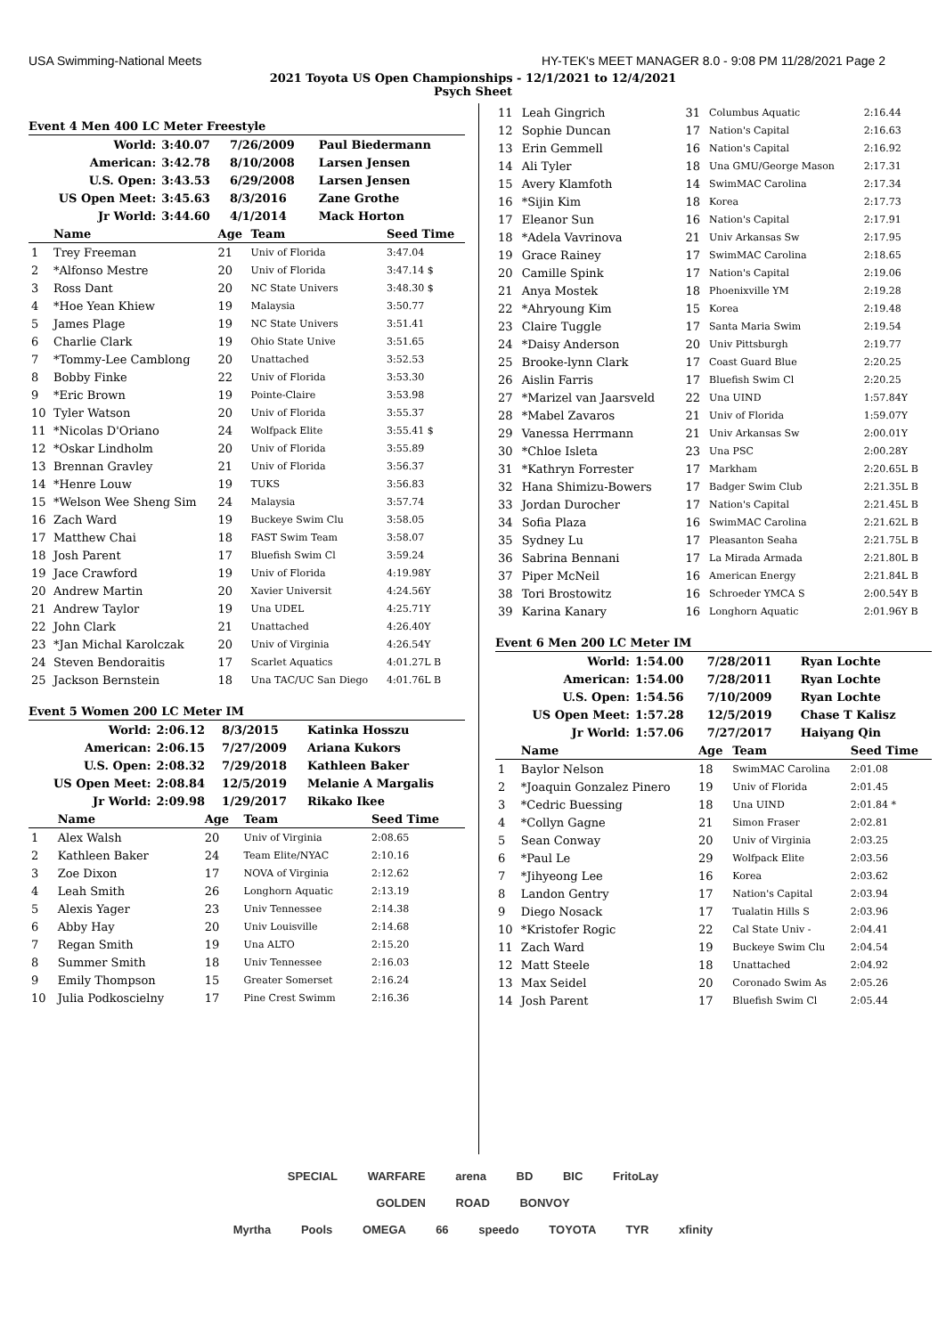USA Swimming-National Meets HY-TEK's MEET MANAGER 8.0 - 9:08 PM 11/28/2021 Page 2
2021 Toyota US Open Championships - 12/1/2021 to 12/4/2021
Psych Sheet
Event 4 Men 400 LC Meter Freestyle
| World: | 3:40.07 | 7/26/2009 | Paul Biedermann |
| American: | 3:42.78 | 8/10/2008 | Larsen Jensen |
| U.S. Open: | 3:43.53 | 6/29/2008 | Larsen Jensen |
| US Open Meet: | 3:45.63 | 8/3/2016 | Zane Grothe |
| Jr World: | 3:44.60 | 4/1/2014 | Mack Horton |
| | Name | Age | Team | Seed Time |
| --- | --- | --- | --- | --- |
| 1 | Trey Freeman | 21 | Univ of Florida | 3:47.04 |
| 2 | *Alfonso Mestre | 20 | Univ of Florida | 3:47.14 $ |
| 3 | Ross Dant | 20 | NC State Univers | 3:48.30 $ |
| 4 | *Hoe Yean Khiew | 19 | Malaysia | 3:50.77 |
| 5 | James Plage | 19 | NC State Univers | 3:51.41 |
| 6 | Charlie Clark | 19 | Ohio State Unive | 3:51.65 |
| 7 | *Tommy-Lee Camblong | 20 | Unattached | 3:52.53 |
| 8 | Bobby Finke | 22 | Univ of Florida | 3:53.30 |
| 9 | *Eric Brown | 19 | Pointe-Claire | 3:53.98 |
| 10 | Tyler Watson | 20 | Univ of Florida | 3:55.37 |
| 11 | *Nicolas D'Oriano | 24 | Wolfpack Elite | 3:55.41 $ |
| 12 | *Oskar Lindholm | 20 | Univ of Florida | 3:55.89 |
| 13 | Brennan Gravley | 21 | Univ of Florida | 3:56.37 |
| 14 | *Henre Louw | 19 | TUKS | 3:56.83 |
| 15 | *Welson Wee Sheng Sim | 24 | Malaysia | 3:57.74 |
| 16 | Zach Ward | 19 | Buckeye Swim Clu | 3:58.05 |
| 17 | Matthew Chai | 18 | FAST Swim Team | 3:58.07 |
| 18 | Josh Parent | 17 | Bluefish Swim Cl | 3:59.24 |
| 19 | Jace Crawford | 19 | Univ of Florida | 4:19.98Y |
| 20 | Andrew Martin | 20 | Xavier Universit | 4:24.56Y |
| 21 | Andrew Taylor | 19 | Una UDEL | 4:25.71Y |
| 22 | John Clark | 21 | Unattached | 4:26.40Y |
| 23 | *Jan Michal Karolczak | 20 | Univ of Virginia | 4:26.54Y |
| 24 | Steven Bendoraitis | 17 | Scarlet Aquatics | 4:01.27L B |
| 25 | Jackson Bernstein | 18 | Una TAC/UC San Diego | 4:01.76L B |
Event 5 Women 200 LC Meter IM
| World: | 2:06.12 | 8/3/2015 | Katinka Hosszu |
| American: | 2:06.15 | 7/27/2009 | Ariana Kukors |
| U.S. Open: | 2:08.32 | 7/29/2018 | Kathleen Baker |
| US Open Meet: | 2:08.84 | 12/5/2019 | Melanie A Margalis |
| Jr World: | 2:09.98 | 1/29/2017 | Rikako Ikee |
| | Name | Age | Team | Seed Time |
| --- | --- | --- | --- | --- |
| 1 | Alex Walsh | 20 | Univ of Virginia | 2:08.65 |
| 2 | Kathleen Baker | 24 | Team Elite/NYAC | 2:10.16 |
| 3 | Zoe Dixon | 17 | NOVA of Virginia | 2:12.62 |
| 4 | Leah Smith | 26 | Longhorn Aquatic | 2:13.19 |
| 5 | Alexis Yager | 23 | Univ Tennessee | 2:14.38 |
| 6 | Abby Hay | 20 | Univ Louisville | 2:14.68 |
| 7 | Regan Smith | 19 | Una ALTO | 2:15.20 |
| 8 | Summer Smith | 18 | Univ Tennessee | 2:16.03 |
| 9 | Emily Thompson | 15 | Greater Somerset | 2:16.24 |
| 10 | Julia Podkoscielny | 17 | Pine Crest Swimm | 2:16.36 |
| 11 | Leah Gingrich | 31 | Columbus Aquatic | 2:16.44 |
| 12 | Sophie Duncan | 17 | Nation's Capital | 2:16.63 |
| 13 | Erin Gemmell | 16 | Nation's Capital | 2:16.92 |
| 14 | Ali Tyler | 18 | Una GMU/George Mason | 2:17.31 |
| 15 | Avery Klamfoth | 14 | SwimMAC Carolina | 2:17.34 |
| 16 | *Sijin Kim | 18 | Korea | 2:17.73 |
| 17 | Eleanor Sun | 16 | Nation's Capital | 2:17.91 |
| 18 | *Adela Vavrinova | 21 | Univ Arkansas Sw | 2:17.95 |
| 19 | Grace Rainey | 17 | SwimMAC Carolina | 2:18.65 |
| 20 | Camille Spink | 17 | Nation's Capital | 2:19.06 |
| 21 | Anya Mostek | 18 | Phoenixville YM | 2:19.28 |
| 22 | *Ahryoung Kim | 15 | Korea | 2:19.48 |
| 23 | Claire Tuggle | 17 | Santa Maria Swim | 2:19.54 |
| 24 | *Daisy Anderson | 20 | Univ Pittsburgh | 2:19.77 |
| 25 | Brooke-lynn Clark | 17 | Coast Guard Blue | 2:20.25 |
| 26 | Aislin Farris | 17 | Bluefish Swim Cl | 2:20.25 |
| 27 | *Marizel van Jaarsveld | 22 | Una UIND | 1:57.84Y |
| 28 | *Mabel Zavaros | 21 | Univ of Florida | 1:59.07Y |
| 29 | Vanessa Herrmann | 21 | Univ Arkansas Sw | 2:00.01Y |
| 30 | *Chloe Isleta | 23 | Una PSC | 2:00.28Y |
| 31 | *Kathryn Forrester | 17 | Markham | 2:20.65L B |
| 32 | Hana Shimizu-Bowers | 17 | Badger Swim Club | 2:21.35L B |
| 33 | Jordan Durocher | 17 | Nation's Capital | 2:21.45L B |
| 34 | Sofia Plaza | 16 | SwimMAC Carolina | 2:21.62L B |
| 35 | Sydney Lu | 17 | Pleasanton Seaha | 2:21.75L B |
| 36 | Sabrina Bennani | 17 | La Mirada Armada | 2:21.80L B |
| 37 | Piper McNeil | 16 | American Energy | 2:21.84L B |
| 38 | Tori Brostowitz | 16 | Schroeder YMCA S | 2:00.54Y B |
| 39 | Karina Kanary | 16 | Longhorn Aquatic | 2:01.96Y B |
Event 6 Men 200 LC Meter IM
| World: | 1:54.00 | 7/28/2011 | Ryan Lochte |
| American: | 1:54.00 | 7/28/2011 | Ryan Lochte |
| U.S. Open: | 1:54.56 | 7/10/2009 | Ryan Lochte |
| US Open Meet: | 1:57.28 | 12/5/2019 | Chase T Kalisz |
| Jr World: | 1:57.06 | 7/27/2017 | Haiyang Qin |
| | Name | Age | Team | Seed Time |
| --- | --- | --- | --- | --- |
| 1 | Baylor Nelson | 18 | SwimMAC Carolina | 2:01.08 |
| 2 | *Joaquin Gonzalez Pinero | 19 | Univ of Florida | 2:01.45 |
| 3 | *Cedric Buessing | 18 | Una UIND | 2:01.84 * |
| 4 | *Collyn Gagne | 21 | Simon Fraser | 2:02.81 |
| 5 | Sean Conway | 20 | Univ of Virginia | 2:03.25 |
| 6 | *Paul Le | 29 | Wolfpack Elite | 2:03.56 |
| 7 | *Jihyeong Lee | 16 | Korea | 2:03.62 |
| 8 | Landon Gentry | 17 | Nation's Capital | 2:03.94 |
| 9 | Diego Nosack | 17 | Tualatin Hills S | 2:03.96 |
| 10 | *Kristofer Rogic | 22 | Cal State Univ - | 2:04.41 |
| 11 | Zach Ward | 19 | Buckeye Swim Clu | 2:04.54 |
| 12 | Matt Steele | 18 | Unattached | 2:04.92 |
| 13 | Max Seidel | 20 | Coronado Swim As | 2:05.26 |
| 14 | Josh Parent | 17 | Bluefish Swim Cl | 2:05.44 |
SPECIAL WARFARE arena BD BIC FritoLay GOLDEN ROAD BONVOY
Myrtha Pools OMEGA 66 speedo TOYOTA TYR xfinity